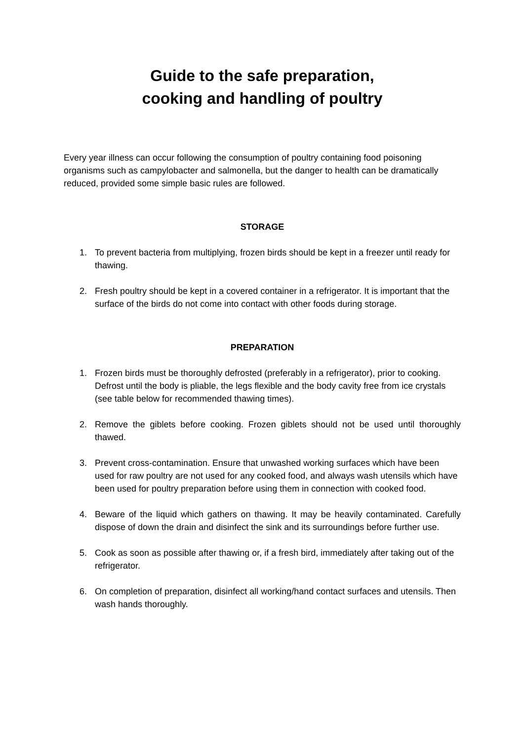Guide to the safe preparation,
cooking and handling of poultry
Every year illness can occur following the consumption of poultry containing food poisoning organisms such as campylobacter and salmonella, but the danger to health can be dramatically reduced, provided some simple basic rules are followed.
STORAGE
1. To prevent bacteria from multiplying, frozen birds should be kept in a freezer until ready for thawing.
2. Fresh poultry should be kept in a covered container in a refrigerator. It is important that the surface of the birds do not come into contact with other foods during storage.
PREPARATION
1. Frozen birds must be thoroughly defrosted (preferably in a refrigerator), prior to cooking. Defrost until the body is pliable, the legs flexible and the body cavity free from ice crystals (see table below for recommended thawing times).
2. Remove the giblets before cooking. Frozen giblets should not be used until thoroughly thawed.
3. Prevent cross-contamination. Ensure that unwashed working surfaces which have been used for raw poultry are not used for any cooked food, and always wash utensils which have been used for poultry preparation before using them in connection with cooked food.
4. Beware of the liquid which gathers on thawing. It may be heavily contaminated. Carefully dispose of down the drain and disinfect the sink and its surroundings before further use.
5. Cook as soon as possible after thawing or, if a fresh bird, immediately after taking out of the refrigerator.
6. On completion of preparation, disinfect all working/hand contact surfaces and utensils. Then wash hands thoroughly.